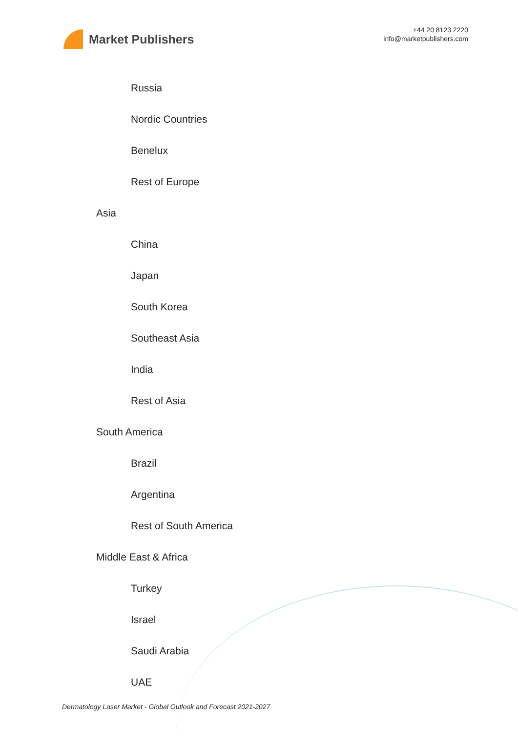Market Publishers
+44 20 8123 2220
info@marketpublishers.com
Russia
Nordic Countries
Benelux
Rest of Europe
Asia
China
Japan
South Korea
Southeast Asia
India
Rest of Asia
South America
Brazil
Argentina
Rest of South America
Middle East & Africa
Turkey
Israel
Saudi Arabia
UAE
Dermatology Laser Market - Global Outlook and Forecast 2021-2027